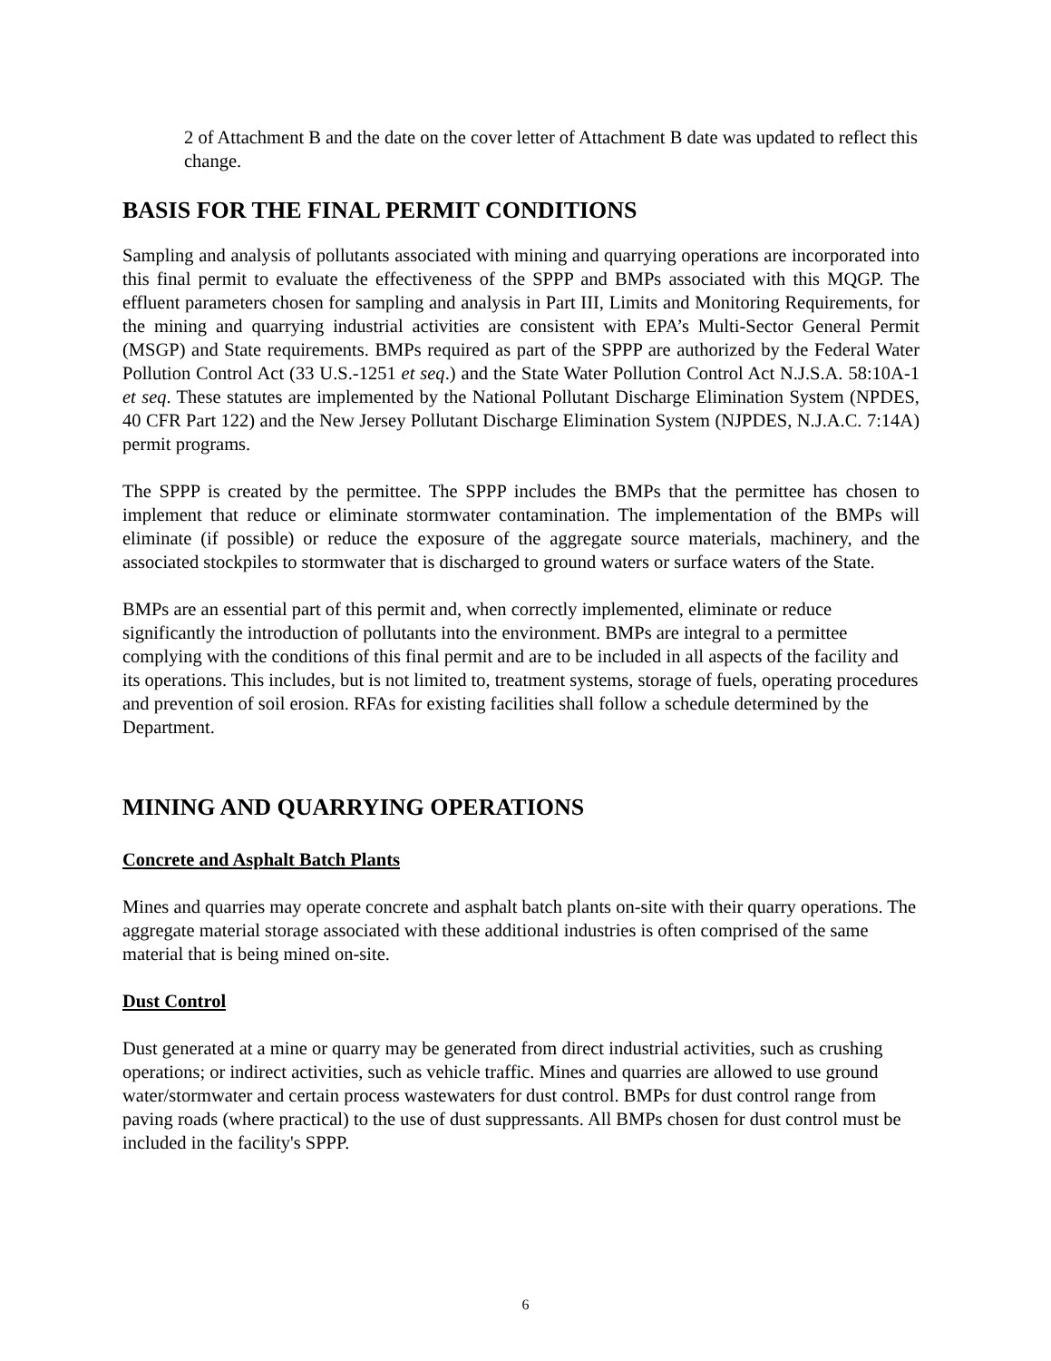2 of Attachment B and the date on the cover letter of Attachment B date was updated to reflect this change.
BASIS FOR THE FINAL PERMIT CONDITIONS
Sampling and analysis of pollutants associated with mining and quarrying operations are incorporated into this final permit to evaluate the effectiveness of the SPPP and BMPs associated with this MQGP. The effluent parameters chosen for sampling and analysis in Part III, Limits and Monitoring Requirements, for the mining and quarrying industrial activities are consistent with EPA’s Multi-Sector General Permit (MSGP) and State requirements. BMPs required as part of the SPPP are authorized by the Federal Water Pollution Control Act (33 U.S.-1251 et seq.) and the State Water Pollution Control Act N.J.S.A. 58:10A-1 et seq. These statutes are implemented by the National Pollutant Discharge Elimination System (NPDES, 40 CFR Part 122) and the New Jersey Pollutant Discharge Elimination System (NJPDES, N.J.A.C. 7:14A) permit programs.
The SPPP is created by the permittee. The SPPP includes the BMPs that the permittee has chosen to implement that reduce or eliminate stormwater contamination. The implementation of the BMPs will eliminate (if possible) or reduce the exposure of the aggregate source materials, machinery, and the associated stockpiles to stormwater that is discharged to ground waters or surface waters of the State.
BMPs are an essential part of this permit and, when correctly implemented, eliminate or reduce significantly the introduction of pollutants into the environment. BMPs are integral to a permittee complying with the conditions of this final permit and are to be included in all aspects of the facility and its operations. This includes, but is not limited to, treatment systems, storage of fuels, operating procedures and prevention of soil erosion. RFAs for existing facilities shall follow a schedule determined by the Department.
MINING AND QUARRYING OPERATIONS
Concrete and Asphalt Batch Plants
Mines and quarries may operate concrete and asphalt batch plants on-site with their quarry operations. The aggregate material storage associated with these additional industries is often comprised of the same material that is being mined on-site.
Dust Control
Dust generated at a mine or quarry may be generated from direct industrial activities, such as crushing operations; or indirect activities, such as vehicle traffic. Mines and quarries are allowed to use ground water/stormwater and certain process wastewaters for dust control. BMPs for dust control range from paving roads (where practical) to the use of dust suppressants. All BMPs chosen for dust control must be included in the facility's SPPP.
6